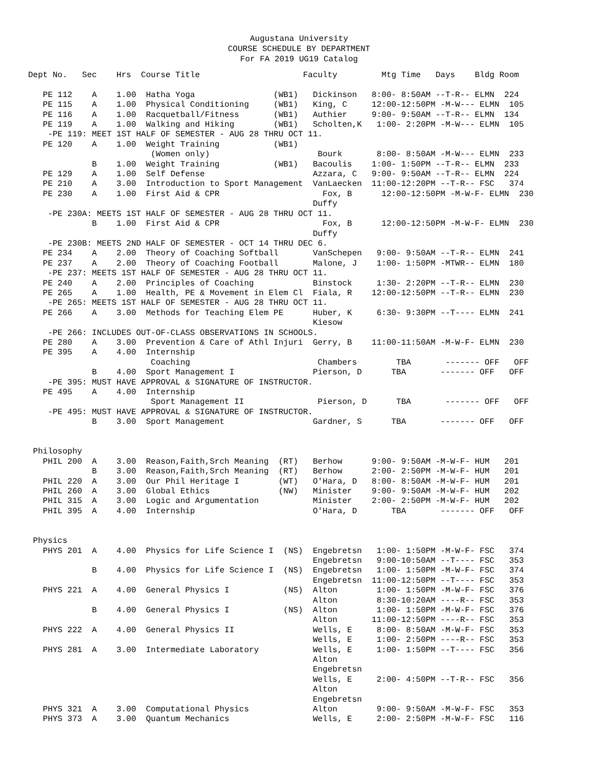Augustana University
COURSE SCHEDULE BY DEPARTMENT
For FA 2019 UG19 Catalog
Dept No.   Sec    Hrs  Course Title                     Faculty         Mtg Time   Days    Bldg Room

   PE 112    A    1.00  Hatha Yoga                (WB1)   Dickinson   8:00- 8:50AM --T-R-- ELMN  224
   PE 115    A    1.00  Physical Conditioning     (WB1)   King, C     12:00-12:50PM -M-W--- ELMN  105
   PE 116    A    1.00  Racquetball/Fitness       (WB1)   Authier     9:00- 9:50AM --T-R-- ELMN  134
   PE 119    A    1.00  Walking and Hiking        (WB1)   Scholten,K   1:00- 2:20PM -M-W--- ELMN  105
    -PE 119: MEET 1ST HALF OF SEMESTER - AUG 28 THRU OCT 11.
   PE 120    A    1.00  Weight Training           (WB1)
                         (Women only)                      Bourk       8:00- 8:50AM -M-W--- ELMN  233
             B    1.00  Weight Training           (WB1)   Bacoulis    1:00- 1:50PM --T-R-- ELMN  233
   PE 129    A    1.00  Self Defense                      Azzara, C   9:00- 9:50AM --T-R-- ELMN  224
   PE 210    A    3.00  Introduction to Sport Management  VanLaecken  11:00-12:20PM --T-R-- FSC   374
   PE 230    A    1.00  First Aid & CPR                     Fox, B      12:00-12:50PM -M-W-F- ELMN  230
                                                          Duffy
    -PE 230A: MEETS 1ST HALF OF SEMESTER - AUG 28 THRU OCT 11.
             B    1.00  First Aid & CPR                     Fox, B      12:00-12:50PM -M-W-F- ELMN  230
                                                          Duffy
    -PE 230B: MEETS 2ND HALF OF SEMESTER - OCT 14 THRU DEC 6.
   PE 234    A    2.00  Theory of Coaching Softball       VanSchepen   9:00- 9:50AM --T-R-- ELMN  241
   PE 237    A    2.00  Theory of Coaching Football       Malone, J    1:00- 1:50PM -MTWR-- ELMN  180
    -PE 237: MEETS 1ST HALF OF SEMESTER - AUG 28 THRU OCT 11.
   PE 240    A    2.00  Principles of Coaching            Binstock     1:30- 2:20PM --T-R-- ELMN  230
   PE 265    A    1.00  Health, PE & Movement in Elem Cl  Fiala, R    12:00-12:50PM --T-R-- ELMN  230
    -PE 265: MEETS 1ST HALF OF SEMESTER - AUG 28 THRU OCT 11.
   PE 266    A    3.00  Methods for Teaching Elem PE      Huber, K     6:30- 9:30PM --T---- ELMN  241
                                                          Kiesow
    -PE 266: INCLUDES OUT-OF-CLASS OBSERVATIONS IN SCHOOLS.
   PE 280    A    3.00  Prevention & Care of Athl Injuri  Gerry, B    11:00-11:50AM -M-W-F- ELMN  230
   PE 395    A    4.00  Internship
                         Coaching                          Chambers        TBA       ------- OFF   OFF
             B    4.00  Sport Management I                Pierson, D      TBA       ------- OFF   OFF
    -PE 395: MUST HAVE APPROVAL & SIGNATURE OF INSTRUCTOR.
   PE 495    A    4.00  Internship
                         Sport Management II               Pierson, D      TBA       ------- OFF   OFF
    -PE 495: MUST HAVE APPROVAL & SIGNATURE OF INSTRUCTOR.
             B    3.00  Sport Management                  Gardner, S      TBA       ------- OFF   OFF


 Philosophy
   PHIL 200  A    3.00  Reason,Faith,Srch Meaning  (RT)   Berhow      9:00- 9:50AM -M-W-F- HUM   201
             B    3.00  Reason,Faith,Srch Meaning  (RT)   Berhow      2:00- 2:50PM -M-W-F- HUM   201
   PHIL 220  A    3.00  Our Phil Heritage I        (WT)   O'Hara, D   8:00- 8:50AM -M-W-F- HUM   201
   PHIL 260  A    3.00  Global Ethics              (NW)   Minister    9:00- 9:50AM -M-W-F- HUM   202
   PHIL 315  A    3.00  Logic and Argumentation           Minister    2:00- 2:50PM -M-W-F- HUM   202
   PHIL 395  A    4.00  Internship                        O'Hara, D       TBA       ------- OFF   OFF


 Physics
   PHYS 201  A    4.00  Physics for Life Science I  (NS)  Engebretsn   1:00- 1:50PM -M-W-F- FSC   374
                                                          Engebretsn   9:00-10:50AM --T---- FSC   353
             B    4.00  Physics for Life Science I  (NS)  Engebretsn   1:00- 1:50PM -M-W-F- FSC   374
                                                          Engebretsn  11:00-12:50PM --T---- FSC   353
   PHYS 221  A    4.00  General Physics I           (NS)  Alton        1:00- 1:50PM -M-W-F- FSC   376
                                                          Alton        8:30-10:20AM ----R-- FSC   353
             B    4.00  General Physics I           (NS)  Alton        1:00- 1:50PM -M-W-F- FSC   376
                                                          Alton       11:00-12:50PM ----R-- FSC   353
   PHYS 222  A    4.00  General Physics II                Wells, E     8:00- 8:50AM -M-W-F- FSC   353
                                                          Wells, E     1:00- 2:50PM ----R-- FSC   353
   PHYS 281  A    3.00  Intermediate Laboratory           Wells, E     1:00- 1:50PM --T---- FSC   356
                                                          Alton
                                                          Engebretsn
                                                          Wells, E     2:00- 4:50PM --T-R-- FSC   356
                                                          Alton
                                                          Engebretsn
   PHYS 321  A    3.00  Computational Physics             Alton        9:00- 9:50AM -M-W-F- FSC   353
   PHYS 373  A    3.00  Quantum Mechanics                 Wells, E     2:00- 2:50PM -M-W-F- FSC   116